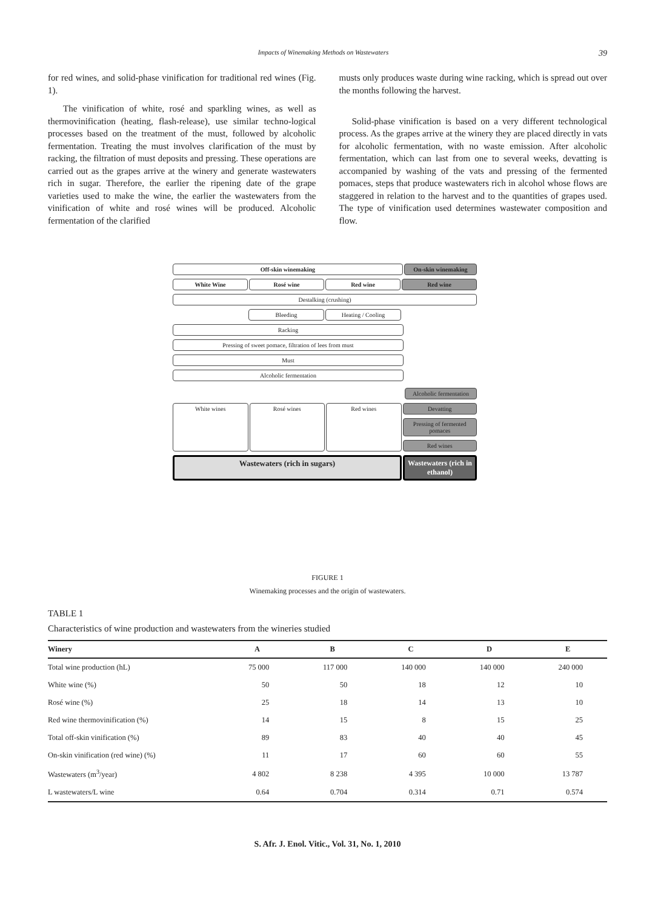Impacts of Winemaking Methods on Wastewaters 39
for red wines, and solid-phase vinification for traditional red wines (Fig. 1).
The vinification of white, rosé and sparkling wines, as well as thermovinification (heating, flash-release), use similar techno-logical processes based on the treatment of the must, followed by alcoholic fermentation. Treating the must involves clarification of the must by racking, the filtration of must deposits and pressing. These operations are carried out as the grapes arrive at the winery and generate wastewaters rich in sugar. Therefore, the earlier the ripening date of the grape varieties used to make the wine, the earlier the wastewaters from the vinification of white and rosé wines will be produced. Alcoholic fermentation of the clarified
musts only produces waste during wine racking, which is spread out over the months following the harvest.
Solid-phase vinification is based on a very different technological process. As the grapes arrive at the winery they are placed directly in vats for alcoholic fermentation, with no waste emission. After alcoholic fermentation, which can last from one to several weeks, devatting is accompanied by washing of the vats and pressing of the fermented pomaces, steps that produce wastewaters rich in alcohol whose flows are staggered in relation to the harvest and to the quantities of grapes used. The type of vinification used determines wastewater composition and flow.
Off-skin winemaking On-skin winemaking
White Wine Rosé wine Red wine Red wine
Destalking (crushing)
Bleeding Heating / Cooling
Racking
Pressing of sweet pomace, filtration of lees from must
Must
Alcoholic fermentation
Alcoholic fermentation
White wines Rosé wines Red wines Devatting
Pressing of fermented pomaces
Red wines
Wastewaters (rich in sugars) Wastewaters (rich in ethanol)
FIGURE 1
Winemaking processes and the origin of wastewaters.
TABLE 1
Characteristics of wine production and wastewaters from the wineries studied
| Winery | A | B | C | D | E |
| --- | --- | --- | --- | --- | --- |
| Total wine production (hL) | 75 000 | 117 000 | 140 000 | 140 000 | 240 000 |
| White wine (%) | 50 | 50 | 18 | 12 | 10 |
| Rosé wine (%) | 25 | 18 | 14 | 13 | 10 |
| Red wine thermovinification (%) | 14 | 15 | 8 | 15 | 25 |
| Total off-skin vinification (%) | 89 | 83 | 40 | 40 | 45 |
| On-skin vinification (red wine) (%) | 11 | 17 | 60 | 60 | 55 |
| Wastewaters (m<sup>3</sup>/year) | 4 802 | 8 238 | 4 395 | 10 000 | 13 787 |
| L wastewaters/L wine | 0.64 | 0.704 | 0.314 | 0.71 | 0.574 |
S. Afr. J. Enol. Vitic., Vol. 31, No. 1, 2010